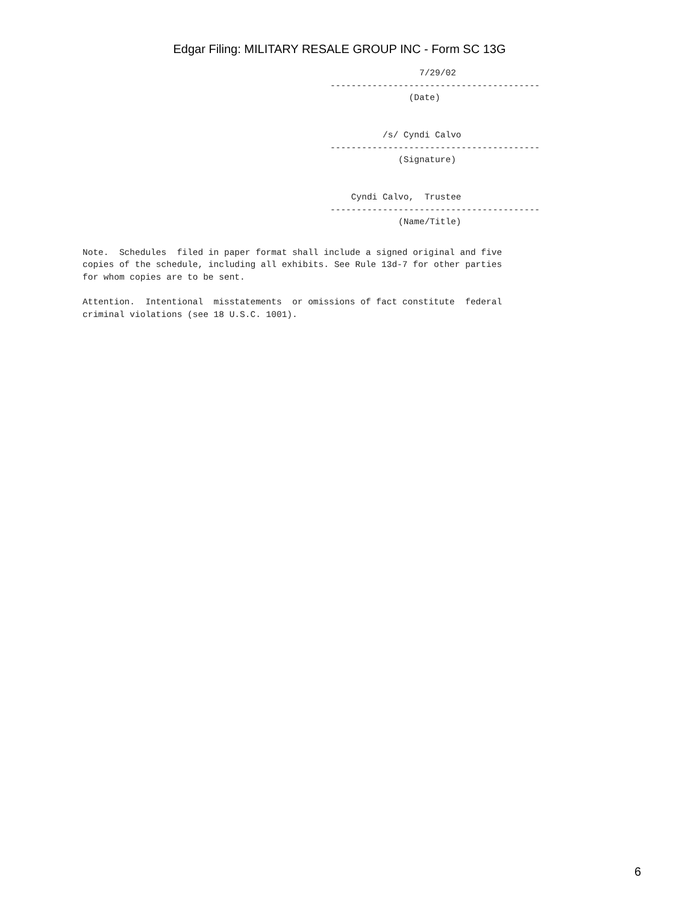Edgar Filing: MILITARY RESALE GROUP INC - Form SC 13G
                 7/29/02
----------------------------------------
               (Date)


          /s/ Cyndi Calvo
----------------------------------------
             (Signature)


    Cyndi Calvo,  Trustee
----------------------------------------
             (Name/Title)
Note.  Schedules  filed in paper format shall include a signed original and five
copies of the schedule, including all exhibits. See Rule 13d-7 for other parties
for whom copies are to be sent.

Attention.  Intentional  misstatements  or omissions of fact constitute  federal
criminal violations (see 18 U.S.C. 1001).
6